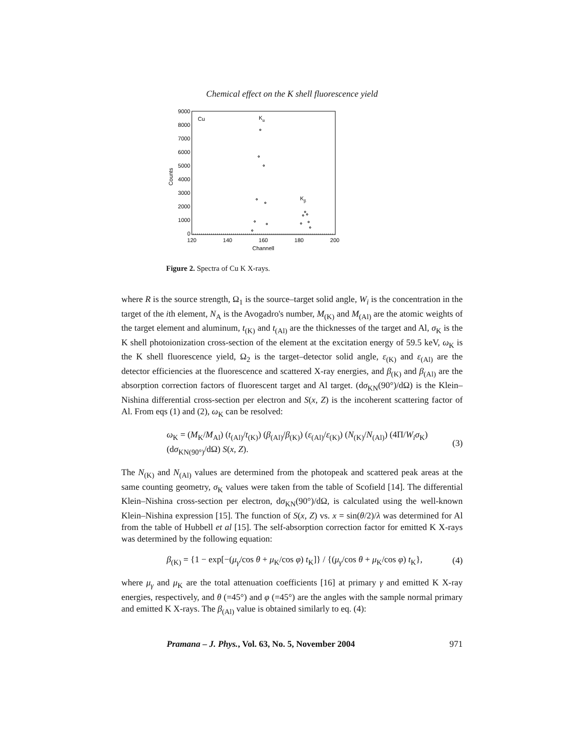Chemical effect on the K shell fluorescence yield
9000
8000
7000
6000
5000
4000
3000
2000
1000
0
120
140
160
180
200
Channell
Counts
Cu
Kα
Kβ
Figure 2. Spectra of Cu K X-rays.
where R is the source strength, Ω<sub>1</sub> is the source–target solid angle, W<sub>i</sub> is the concentration in the target of the ith element, N<sub>A</sub> is the Avogadro's number, M<sub>(K)</sub> and M<sub>(Al)</sub> are the atomic weights of the target element and aluminum, t<sub>(K)</sub> and t<sub>(Al)</sub> are the thicknesses of the target and Al, σ<sub>K</sub> is the K shell photoionization cross-section of the element at the excitation energy of 59.5 keV, ω<sub>K</sub> is the K shell fluorescence yield, Ω<sub>2</sub> is the target–detector solid angle, ε<sub>(K)</sub> and ε<sub>(Al)</sub> are the detector efficiencies at the fluorescence and scattered X-ray energies, and β<sub>(K)</sub> and β<sub>(Al)</sub> are the absorption correction factors of fluorescent target and Al target. (dσ<sub>KN</sub>(90°)/dΩ) is the Klein–Nishina differential cross-section per electron and S(x, Z) is the incoherent scattering factor of Al. From eqs (1) and (2), ω<sub>K</sub> can be resolved:
ω<sub>K</sub> = (M<sub>K</sub>/M<sub>Al</sub>) (t<sub>(Al)</sub>/t<sub>(K)</sub>) (β<sub>(Al)</sub>/β<sub>(K)</sub>) (ε<sub>(Al)</sub>/ε<sub>(K)</sub>) (N<sub>(K)</sub>/N<sub>(Al)</sub>) (4Π/W<sub>i</sub>σ<sub>K</sub>) (dσ<sub>KN(90°)</sub>/dΩ) S(x, Z). (3)
The N<sub>(K)</sub> and N<sub>(Al)</sub> values are determined from the photopeak and scattered peak areas at the same counting geometry, σ<sub>K</sub> values were taken from the table of Scofield [14]. The differential Klein–Nishina cross-section per electron, dσ<sub>KN</sub>(90°)/dΩ, is calculated using the well-known Klein–Nishina expression [15]. The function of S(x, Z) vs. x = sin(θ/2)/λ was determined for Al from the table of Hubbell et al [15]. The self-absorption correction factor for emitted K X-rays was determined by the following equation:
β<sub>(K)</sub> = {1 − exp[−(μ<sub>γ</sub>/cos θ + μ<sub>K</sub>/cos φ) t<sub>K</sub>]} / {(μ<sub>γ</sub>/cos θ + μ<sub>K</sub>/cos φ) t<sub>K</sub>}, (4)
where μ<sub>γ</sub> and μ<sub>K</sub> are the total attenuation coefficients [16] at primary γ and emitted K X-ray energies, respectively, and θ (=45°) and φ (=45°) are the angles with the sample normal primary and emitted K X-rays. The β<sub>(Al)</sub> value is obtained similarly to eq. (4):
Pramana – J. Phys., Vol. 63, No. 5, November 2004 971